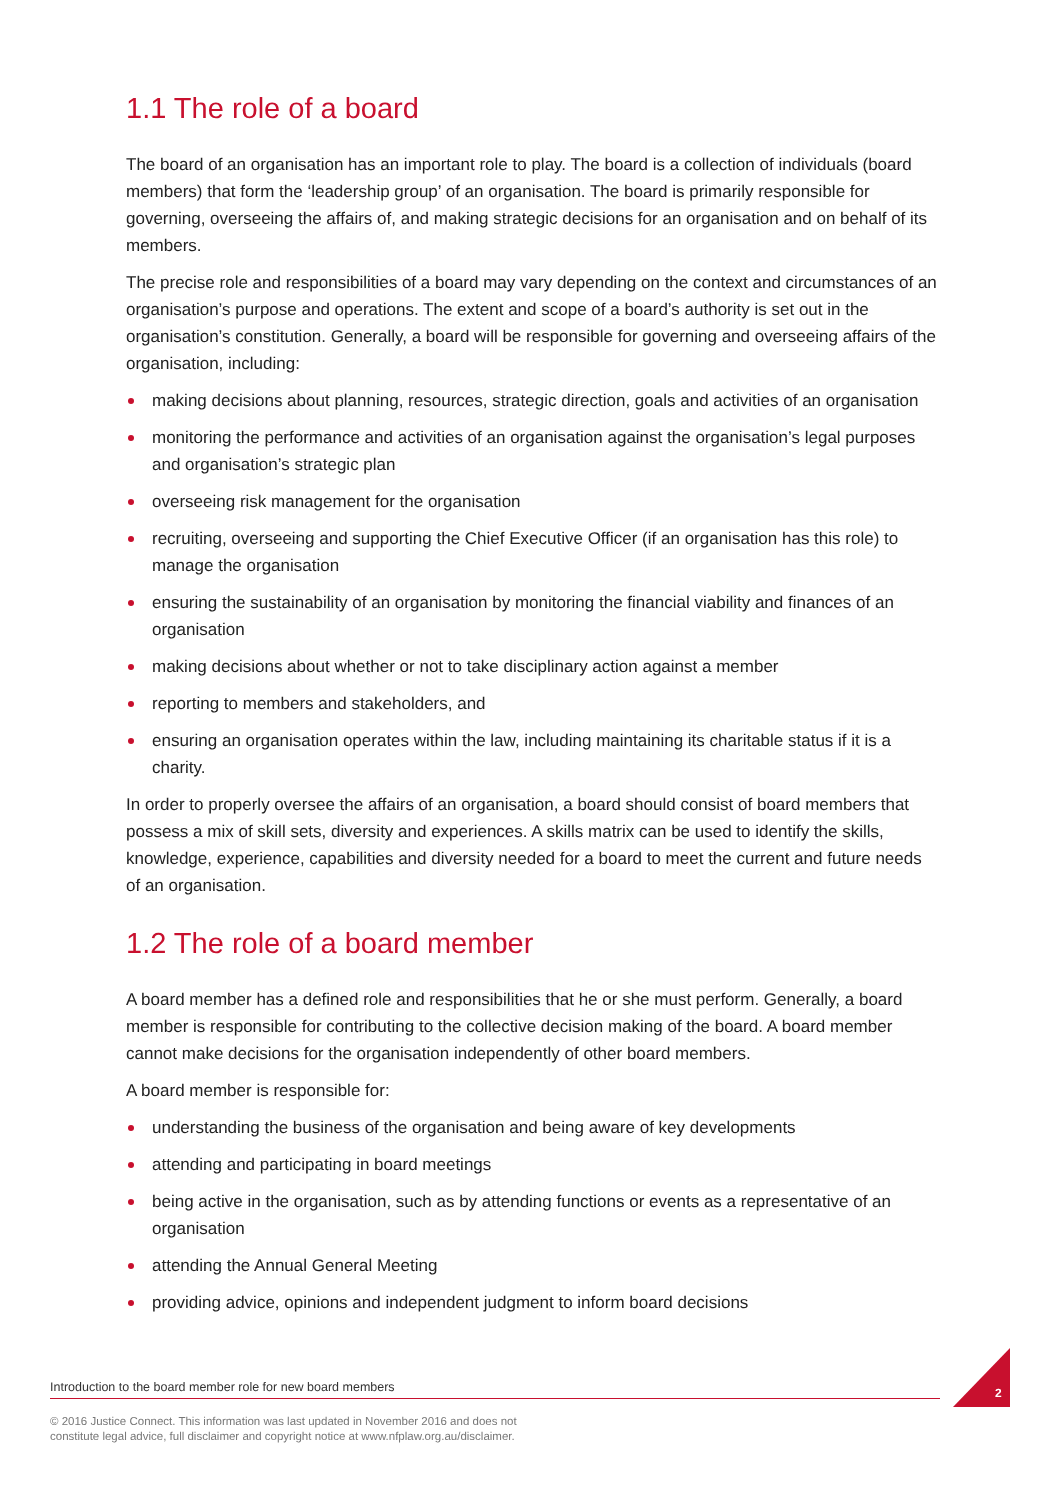1.1 The role of a board
The board of an organisation has an important role to play. The board is a collection of individuals (board members) that form the ‘leadership group’ of an organisation. The board is primarily responsible for governing, overseeing the affairs of, and making strategic decisions for an organisation and on behalf of its members.
The precise role and responsibilities of a board may vary depending on the context and circumstances of an organisation’s purpose and operations. The extent and scope of a board’s authority is set out in the organisation’s constitution. Generally, a board will be responsible for governing and overseeing affairs of the organisation, including:
making decisions about planning, resources, strategic direction, goals and activities of an organisation
monitoring the performance and activities of an organisation against the organisation’s legal purposes and organisation’s strategic plan
overseeing risk management for the organisation
recruiting, overseeing and supporting the Chief Executive Officer (if an organisation has this role) to manage the organisation
ensuring the sustainability of an organisation by monitoring the financial viability and finances of an organisation
making decisions about whether or not to take disciplinary action against a member
reporting to members and stakeholders, and
ensuring an organisation operates within the law, including maintaining its charitable status if it is a charity.
In order to properly oversee the affairs of an organisation, a board should consist of board members that possess a mix of skill sets, diversity and experiences. A skills matrix can be used to identify the skills, knowledge, experience, capabilities and diversity needed for a board to meet the current and future needs of an organisation.
1.2 The role of a board member
A board member has a defined role and responsibilities that he or she must perform. Generally, a board member is responsible for contributing to the collective decision making of the board. A board member cannot make decisions for the organisation independently of other board members.
A board member is responsible for:
understanding the business of the organisation and being aware of key developments
attending and participating in board meetings
being active in the organisation, such as by attending functions or events as a representative of an organisation
attending the Annual General Meeting
providing advice, opinions and independent judgment to inform board decisions
Introduction to the board member role for new board members 2
© 2016 Justice Connect. This information was last updated in November 2016 and does not
constitute legal advice, full disclaimer and copyright notice at www.nfplaw.org.au/disclaimer.